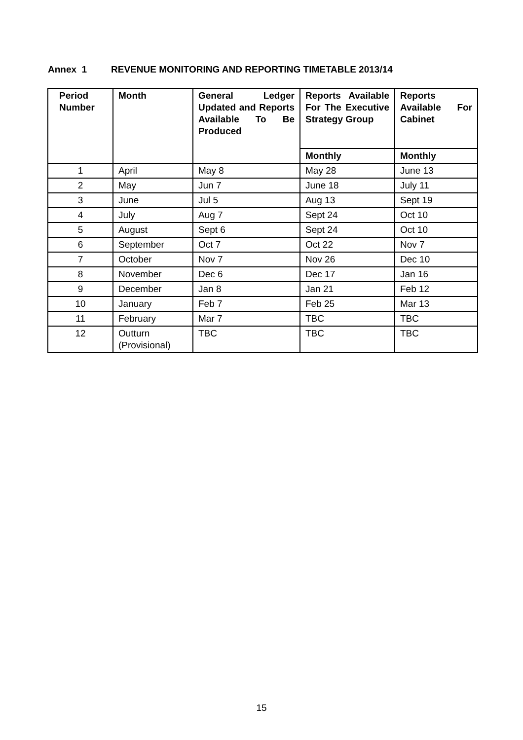Annex 1 REVENUE MONITORING AND REPORTING TIMETABLE 2013/14
| Period Number | Month | General Ledger Updated and Reports Available To Be Produced | Reports Available For The Executive Strategy Group | Reports Available For Cabinet |
| --- | --- | --- | --- | --- |
| | | | Monthly | Monthly |
| 1 | April | May 8 | May 28 | June 13 |
| 2 | May | Jun 7 | June 18 | July 11 |
| 3 | June | Jul 5 | Aug 13 | Sept 19 |
| 4 | July | Aug 7 | Sept 24 | Oct 10 |
| 5 | August | Sept 6 | Sept 24 | Oct 10 |
| 6 | September | Oct 7 | Oct 22 | Nov 7 |
| 7 | October | Nov 7 | Nov 26 | Dec 10 |
| 8 | November | Dec 6 | Dec 17 | Jan 16 |
| 9 | December | Jan 8 | Jan 21 | Feb 12 |
| 10 | January | Feb 7 | Feb 25 | Mar 13 |
| 11 | February | Mar 7 | TBC | TBC |
| 12 | Outturn (Provisional) | TBC | TBC | TBC |
15